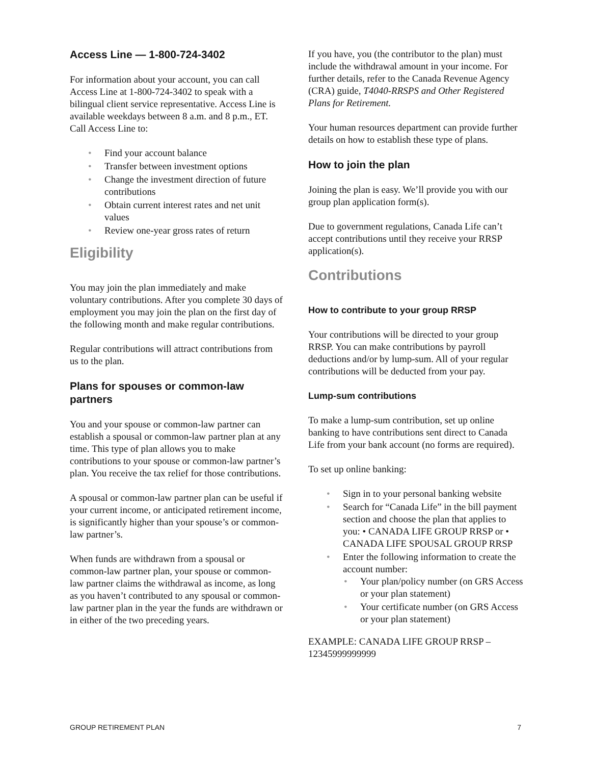Access Line — 1-800-724-3402
For information about your account, you can call Access Line at 1-800-724-3402 to speak with a bilingual client service representative. Access Line is available weekdays between 8 a.m. and 8 p.m., ET. Call Access Line to:
Find your account balance
Transfer between investment options
Change the investment direction of future contributions
Obtain current interest rates and net unit values
Review one-year gross rates of return
Eligibility
You may join the plan immediately and make voluntary contributions. After you complete 30 days of employment you may join the plan on the first day of the following month and make regular contributions.
Regular contributions will attract contributions from us to the plan.
Plans for spouses or common-law partners
You and your spouse or common-law partner can establish a spousal or common-law partner plan at any time. This type of plan allows you to make contributions to your spouse or common-law partner’s plan. You receive the tax relief for those contributions.
A spousal or common-law partner plan can be useful if your current income, or anticipated retirement income, is significantly higher than your spouse’s or common-law partner’s.
When funds are withdrawn from a spousal or common-law partner plan, your spouse or common-law partner claims the withdrawal as income, as long as you haven’t contributed to any spousal or common-law partner plan in the year the funds are withdrawn or in either of the two preceding years.
If you have, you (the contributor to the plan) must include the withdrawal amount in your income. For further details, refer to the Canada Revenue Agency (CRA) guide, T4040-RRSPS and Other Registered Plans for Retirement.
Your human resources department can provide further details on how to establish these type of plans.
How to join the plan
Joining the plan is easy. We’ll provide you with our group plan application form(s).
Due to government regulations, Canada Life can’t accept contributions until they receive your RRSP application(s).
Contributions
How to contribute to your group RRSP
Your contributions will be directed to your group RRSP. You can make contributions by payroll deductions and/or by lump-sum. All of your regular contributions will be deducted from your pay.
Lump-sum contributions
To make a lump-sum contribution, set up online banking to have contributions sent direct to Canada Life from your bank account (no forms are required).
To set up online banking:
Sign in to your personal banking website
Search for “Canada Life” in the bill payment section and choose the plan that applies to you: • CANADA LIFE GROUP RRSP or • CANADA LIFE SPOUSAL GROUP RRSP
Enter the following information to create the account number:
Your plan/policy number (on GRS Access or your plan statement)
Your certificate number (on GRS Access or your plan statement)
EXAMPLE: CANADA LIFE GROUP RRSP – 12345999999999
GROUP RETIREMENT PLAN 7